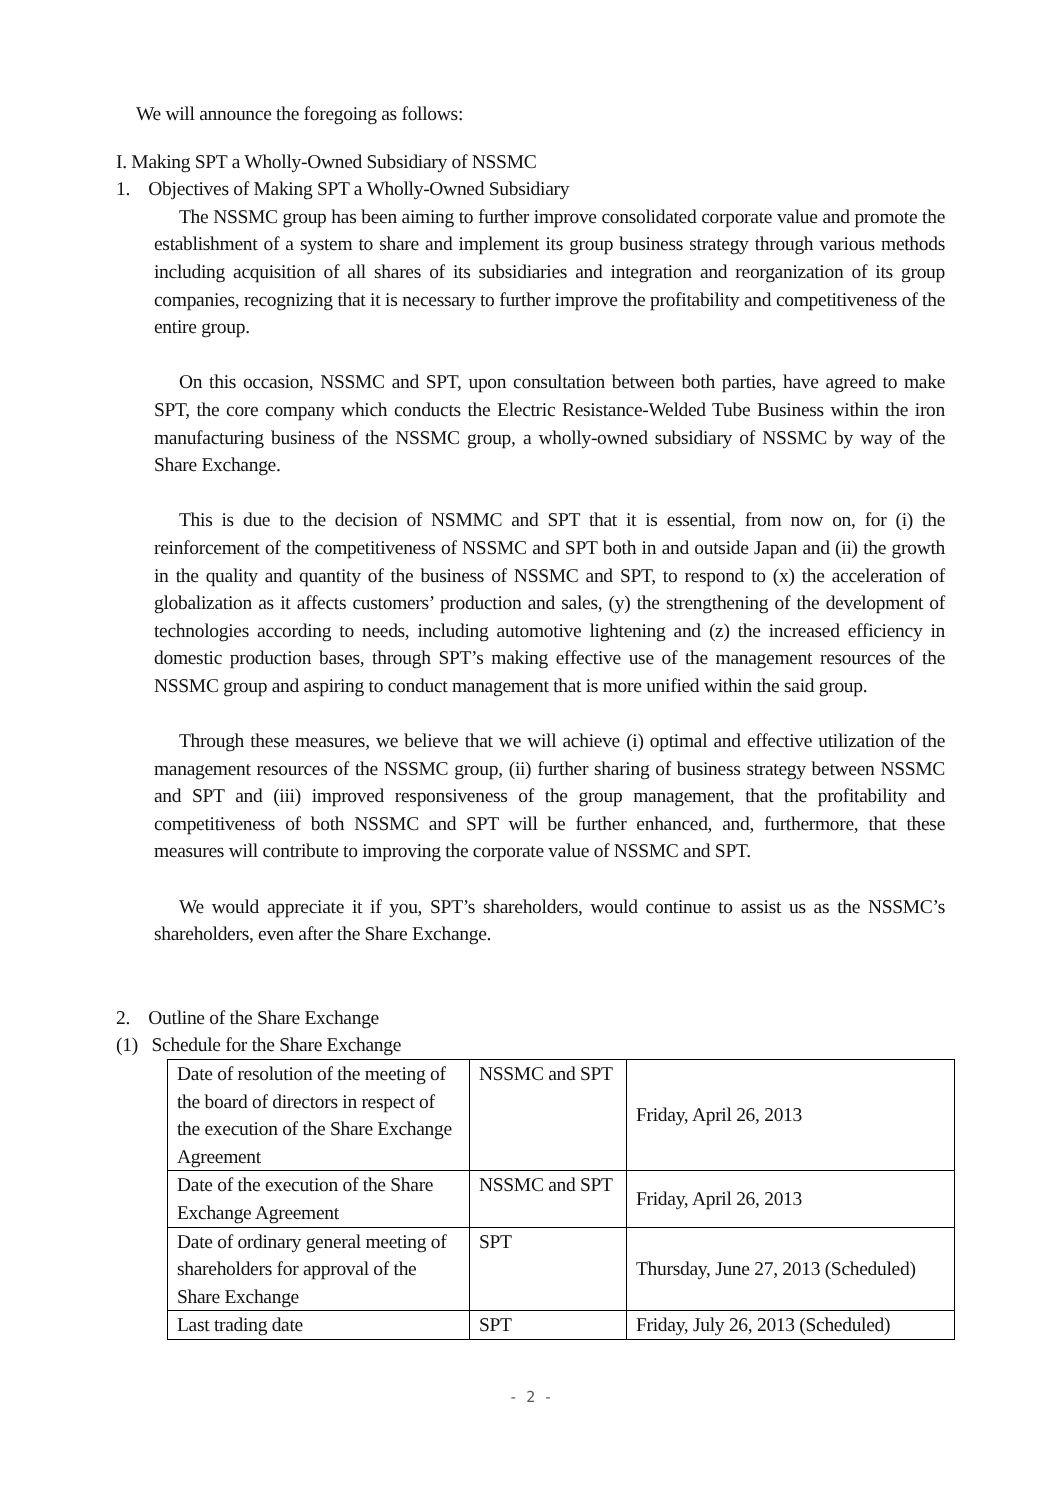We will announce the foregoing as follows:
I. Making SPT a Wholly-Owned Subsidiary of NSSMC
1. Objectives of Making SPT a Wholly-Owned Subsidiary
The NSSMC group has been aiming to further improve consolidated corporate value and promote the establishment of a system to share and implement its group business strategy through various methods including acquisition of all shares of its subsidiaries and integration and reorganization of its group companies, recognizing that it is necessary to further improve the profitability and competitiveness of the entire group.
On this occasion, NSSMC and SPT, upon consultation between both parties, have agreed to make SPT, the core company which conducts the Electric Resistance-Welded Tube Business within the iron manufacturing business of the NSSMC group, a wholly-owned subsidiary of NSSMC by way of the Share Exchange.
This is due to the decision of NSMMC and SPT that it is essential, from now on, for (i) the reinforcement of the competitiveness of NSSMC and SPT both in and outside Japan and (ii) the growth in the quality and quantity of the business of NSSMC and SPT, to respond to (x) the acceleration of globalization as it affects customers’ production and sales, (y) the strengthening of the development of technologies according to needs, including automotive lightening and (z) the increased efficiency in domestic production bases, through SPT’s making effective use of the management resources of the NSSMC group and aspiring to conduct management that is more unified within the said group.
Through these measures, we believe that we will achieve (i) optimal and effective utilization of the management resources of the NSSMC group, (ii) further sharing of business strategy between NSSMC and SPT and (iii) improved responsiveness of the group management, that the profitability and competitiveness of both NSSMC and SPT will be further enhanced, and, furthermore, that these measures will contribute to improving the corporate value of NSSMC and SPT.
We would appreciate it if you, SPT’s shareholders, would continue to assist us as the NSSMC’s shareholders, even after the Share Exchange.
2. Outline of the Share Exchange
(1) Schedule for the Share Exchange
| Date of resolution of the meeting of the board of directors in respect of the execution of the Share Exchange Agreement | NSSMC and SPT | Friday, April 26, 2013 |
| Date of the execution of the Share Exchange Agreement | NSSMC and SPT | Friday, April 26, 2013 |
| Date of ordinary general meeting of shareholders for approval of the Share Exchange | SPT | Thursday, June 27, 2013 (Scheduled) |
| Last trading date | SPT | Friday, July 26, 2013 (Scheduled) |
- 2 -